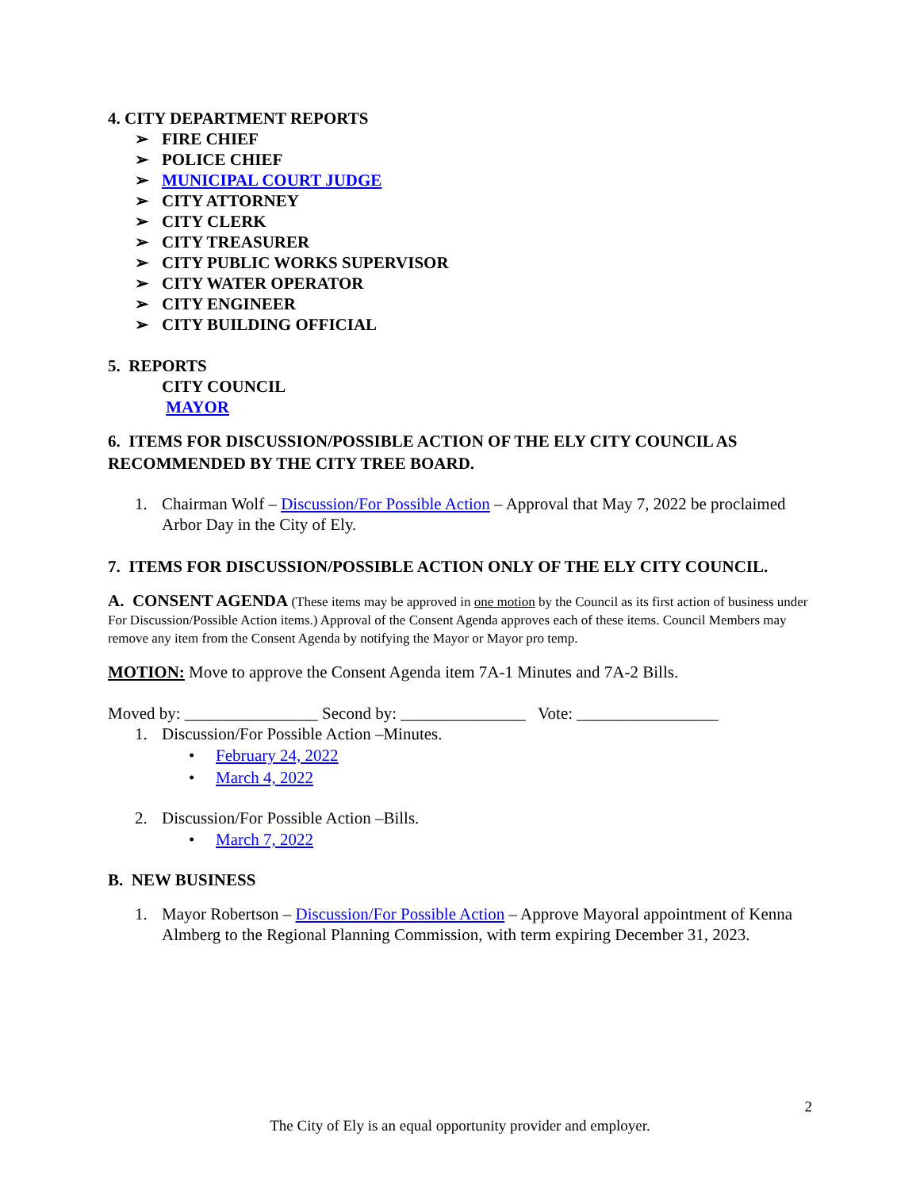4. CITY DEPARTMENT REPORTS
➢ FIRE CHIEF
➢ POLICE CHIEF
➢ MUNICIPAL COURT JUDGE
➢ CITY ATTORNEY
➢ CITY CLERK
➢ CITY TREASURER
➢ CITY PUBLIC WORKS SUPERVISOR
➢ CITY WATER OPERATOR
➢ CITY ENGINEER
➢ CITY BUILDING OFFICIAL
5. REPORTS
CITY COUNCIL
MAYOR
6. ITEMS FOR DISCUSSION/POSSIBLE ACTION OF THE ELY CITY COUNCIL AS RECOMMENDED BY THE CITY TREE BOARD.
1. Chairman Wolf – Discussion/For Possible Action – Approval that May 7, 2022 be proclaimed Arbor Day in the City of Ely.
7. ITEMS FOR DISCUSSION/POSSIBLE ACTION ONLY OF THE ELY CITY COUNCIL.
A. CONSENT AGENDA (These items may be approved in one motion by the Council as its first action of business under For Discussion/Possible Action items.) Approval of the Consent Agenda approves each of these items. Council Members may remove any item from the Consent Agenda by notifying the Mayor or Mayor pro temp.
MOTION: Move to approve the Consent Agenda item 7A-1 Minutes and 7A-2 Bills.
Moved by: ________________ Second by: _______________ Vote: _________________
1. Discussion/For Possible Action –Minutes.
• February 24, 2022
• March 4, 2022
2. Discussion/For Possible Action –Bills.
• March 7, 2022
B. NEW BUSINESS
1. Mayor Robertson – Discussion/For Possible Action – Approve Mayoral appointment of Kenna Almberg to the Regional Planning Commission, with term expiring December 31, 2023.
2
The City of Ely is an equal opportunity provider and employer.